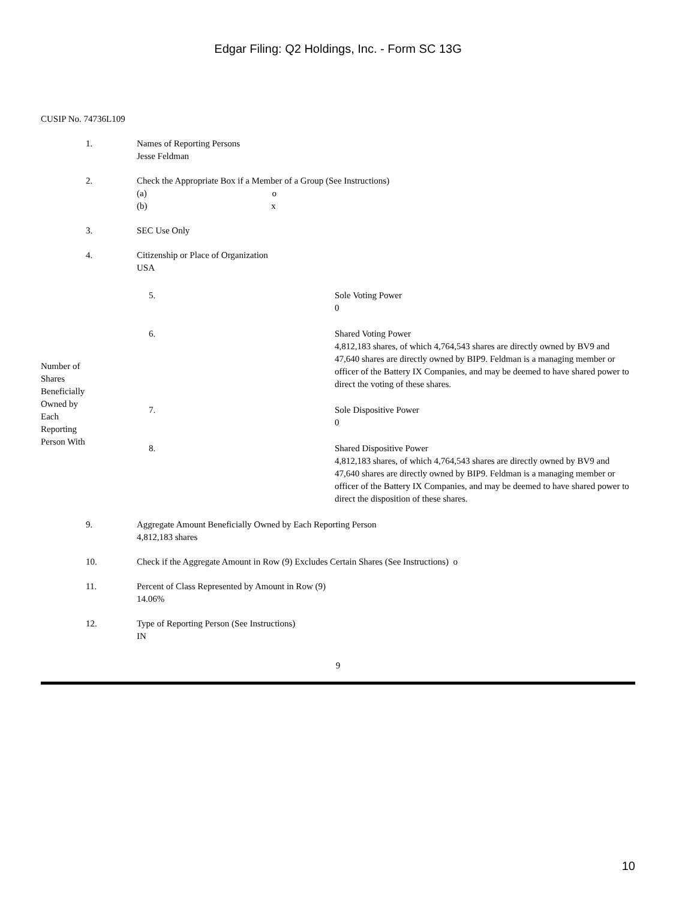Edgar Filing: Q2 Holdings, Inc. - Form SC 13G
CUSIP No. 74736L109
| | 1. | Names of Reporting Persons Jesse Feldman |
| | 2. | Check the Appropriate Box if a Member of a Group (See Instructions) (a) o (b) x |
| | 3. | SEC Use Only |
| | 4. | Citizenship or Place of Organization USA |
| Number of Shares Beneficially Owned by Each Reporting Person With | 5. | Sole Voting Power 0 |
| | 6. | Shared Voting Power 4,812,183 shares, of which 4,764,543 shares are directly owned by BV9 and 47,640 shares are directly owned by BIP9. Feldman is a managing member or officer of the Battery IX Companies, and may be deemed to have shared power to direct the voting of these shares. |
| | 7. | Sole Dispositive Power 0 |
| | 8. | Shared Dispositive Power 4,812,183 shares, of which 4,764,543 shares are directly owned by BV9 and 47,640 shares are directly owned by BIP9. Feldman is a managing member or officer of the Battery IX Companies, and may be deemed to have shared power to direct the disposition of these shares. |
| | 9. | Aggregate Amount Beneficially Owned by Each Reporting Person 4,812,183 shares |
| | 10. | Check if the Aggregate Amount in Row (9) Excludes Certain Shares (See Instructions) o |
| | 11. | Percent of Class Represented by Amount in Row (9) 14.06% |
| | 12. | Type of Reporting Person (See Instructions) IN |
9
10